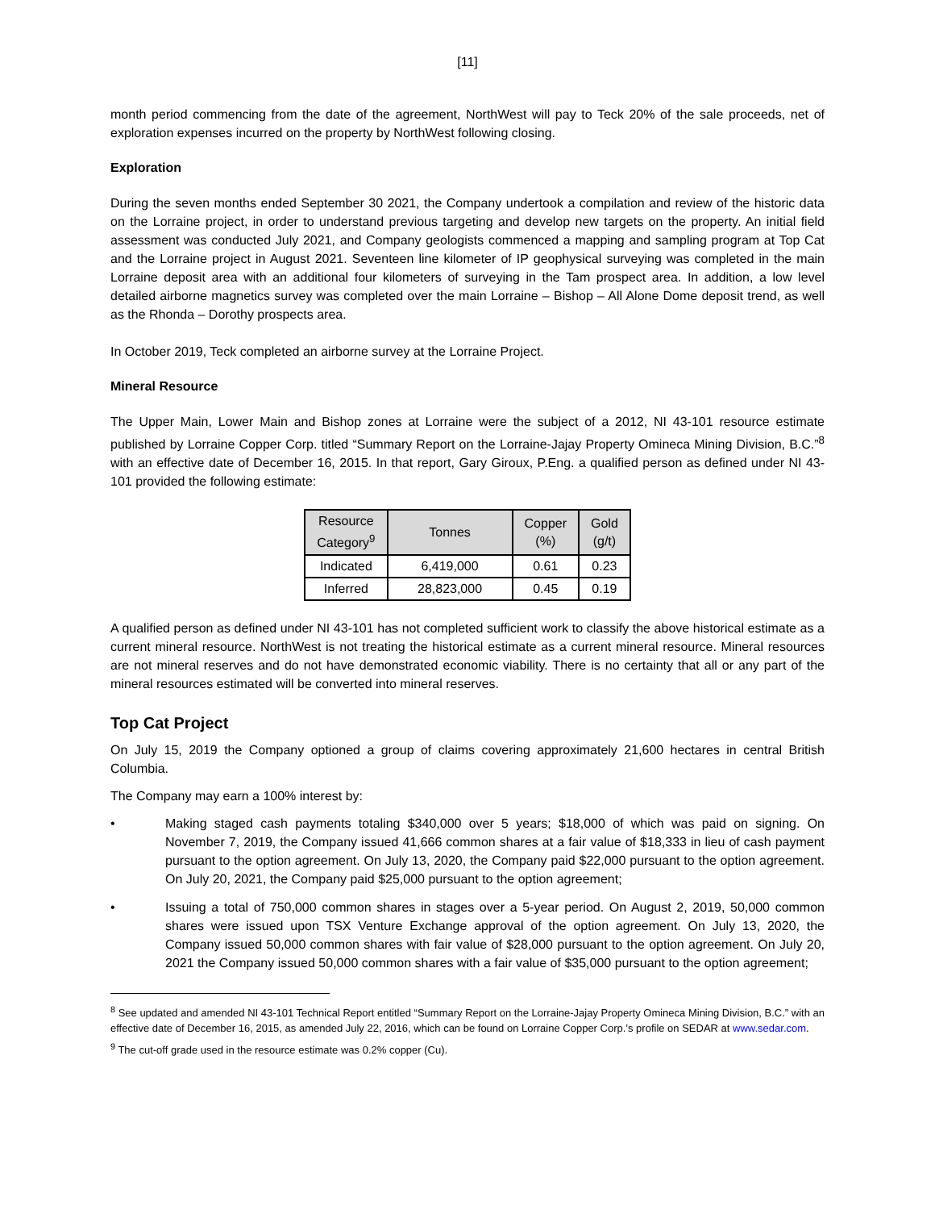[11]
month period commencing from the date of the agreement, NorthWest will pay to Teck 20% of the sale proceeds, net of exploration expenses incurred on the property by NorthWest following closing.
Exploration
During the seven months ended September 30 2021, the Company undertook a compilation and review of the historic data on the Lorraine project, in order to understand previous targeting and develop new targets on the property. An initial field assessment was conducted July 2021, and Company geologists commenced a mapping and sampling program at Top Cat and the Lorraine project in August 2021. Seventeen line kilometer of IP geophysical surveying was completed in the main Lorraine deposit area with an additional four kilometers of surveying in the Tam prospect area. In addition, a low level detailed airborne magnetics survey was completed over the main Lorraine – Bishop – All Alone Dome deposit trend, as well as the Rhonda – Dorothy prospects area.
In October 2019, Teck completed an airborne survey at the Lorraine Project.
Mineral Resource
The Upper Main, Lower Main and Bishop zones at Lorraine were the subject of a 2012, NI 43-101 resource estimate published by Lorraine Copper Corp. titled “Summary Report on the Lorraine-Jajay Property Omineca Mining Division, B.C.”<sup>8</sup> with an effective date of December 16, 2015. In that report, Gary Giroux, P.Eng. a qualified person as defined under NI 43-101 provided the following estimate:
| Resource Category<sup>9</sup> | Tonnes | Copper (%) | Gold (g/t) |
| --- | --- | --- | --- |
| Indicated | 6,419,000 | 0.61 | 0.23 |
| Inferred | 28,823,000 | 0.45 | 0.19 |
A qualified person as defined under NI 43-101 has not completed sufficient work to classify the above historical estimate as a current mineral resource. NorthWest is not treating the historical estimate as a current mineral resource. Mineral resources are not mineral reserves and do not have demonstrated economic viability. There is no certainty that all or any part of the mineral resources estimated will be converted into mineral reserves.
Top Cat Project
On July 15, 2019 the Company optioned a group of claims covering approximately 21,600 hectares in central British Columbia.
The Company may earn a 100% interest by:
• Making staged cash payments totaling $340,000 over 5 years; $18,000 of which was paid on signing. On November 7, 2019, the Company issued 41,666 common shares at a fair value of $18,333 in lieu of cash payment pursuant to the option agreement. On July 13, 2020, the Company paid $22,000 pursuant to the option agreement. On July 20, 2021, the Company paid $25,000 pursuant to the option agreement;
• Issuing a total of 750,000 common shares in stages over a 5-year period. On August 2, 2019, 50,000 common shares were issued upon TSX Venture Exchange approval of the option agreement. On July 13, 2020, the Company issued 50,000 common shares with fair value of $28,000 pursuant to the option agreement. On July 20, 2021 the Company issued 50,000 common shares with a fair value of $35,000 pursuant to the option agreement;
<sup>8</sup> See updated and amended NI 43-101 Technical Report entitled “Summary Report on the Lorraine-Jajay Property Omineca Mining Division, B.C.” with an effective date of December 16, 2015, as amended July 22, 2016, which can be found on Lorraine Copper Corp.’s profile on SEDAR at www.sedar.com.
<sup>9</sup> The cut-off grade used in the resource estimate was 0.2% copper (Cu).